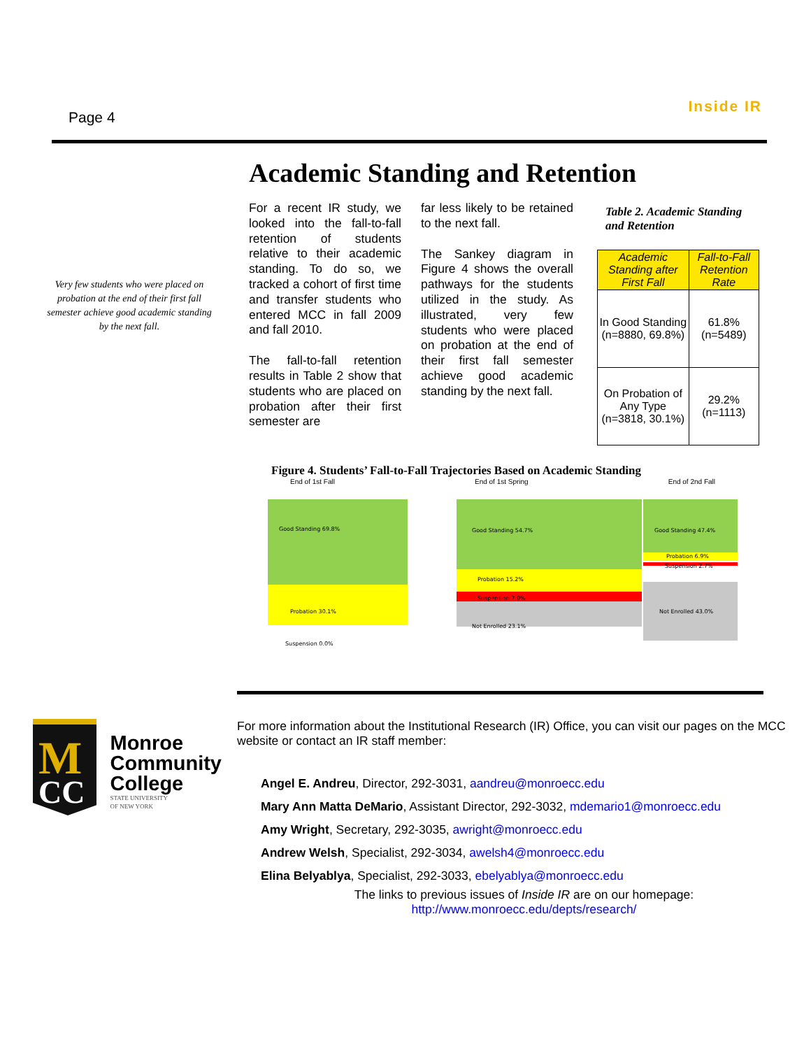Page 4
Inside IR
Academic Standing and Retention
Very few students who were placed on probation at the end of their first fall semester achieve good academic standing by the next fall.
For a recent IR study, we looked into the fall-to-fall retention of students relative to their academic standing. To do so, we tracked a cohort of first time and transfer students who entered MCC in fall 2009 and fall 2010.
The fall-to-fall retention results in Table 2 show that students who are placed on probation after their first semester are
far less likely to be retained to the next fall.
The Sankey diagram in Figure 4 shows the overall pathways for the students utilized in the study. As illustrated, very few students who were placed on probation at the end of their first fall semester achieve good academic standing by the next fall.
Table 2. Academic Standing and Retention
| Academic Standing after First Fall | Fall-to-Fall Retention Rate |
| --- | --- |
| In Good Standing (n=8880, 69.8%) | 61.8% (n=5489) |
| On Probation of Any Type (n=3818, 30.1%) | 29.2% (n=1113) |
Figure 4. Students’ Fall-to-Fall Trajectories Based on Academic Standing
End of 1st Fall End of 1st Spring End of 2nd Fall
Good Standing 69.8%
Good Standing 54.7%
Good Standing 47.4%
Probation 6.9%
Suspension 2.7%
Probation 15.2%
Suspension 7.0%
Probation 30.1%
Not Enrolled 23.1%
Not Enrolled 43.0%
Suspension 0.0%
M
CC
Monroe
Community
College
STATE UNIVERSITY
OF NEW YORK
For more information about the Institutional Research (IR) Office, you can visit our pages on the MCC website or contact an IR staff member:
Angel E. Andreu, Director, 292-3031, aandreu@monroecc.edu
Mary Ann Matta DeMario, Assistant Director, 292-3032, mdemario1@monroecc.edu
Amy Wright, Secretary, 292-3035, awright@monroecc.edu
Andrew Welsh, Specialist, 292-3034, awelsh4@monroecc.edu
Elina Belyablya, Specialist, 292-3033, ebelyablya@monroecc.edu
The links to previous issues of Inside IR are on our homepage:
http://www.monroecc.edu/depts/research/